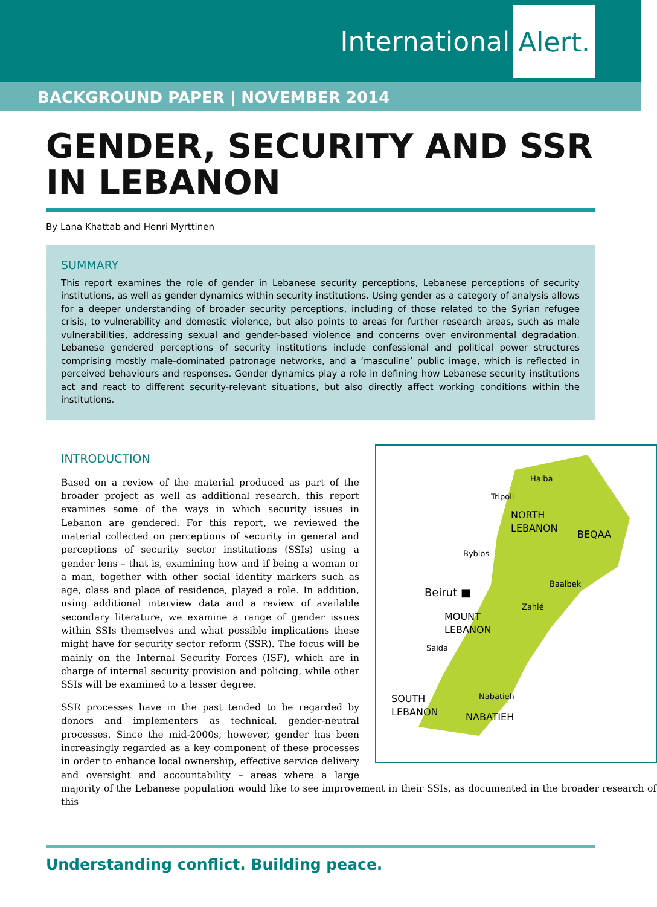International Alert.
BACKGROUND PAPER | NOVEMBER 2014
GENDER, SECURITY AND SSR IN LEBANON
By Lana Khattab and Henri Myrttinen
SUMMARY
This report examines the role of gender in Lebanese security perceptions, Lebanese perceptions of security institutions, as well as gender dynamics within security institutions. Using gender as a category of analysis allows for a deeper understanding of broader security perceptions, including of those related to the Syrian refugee crisis, to vulnerability and domestic violence, but also points to areas for further research areas, such as male vulnerabilities, addressing sexual and gender-based violence and concerns over environmental degradation. Lebanese gendered perceptions of security institutions include confessional and political power structures comprising mostly male-dominated patronage networks, and a ‘masculine’ public image, which is reflected in perceived behaviours and responses. Gender dynamics play a role in defining how Lebanese security institutions act and react to different security-relevant situations, but also directly affect working conditions within the institutions.
Halba
Tripoli
NORTH
LEBANON
BEQAA
Byblos
Baalbek
Beirut ■
Zahlé
MOUNT
LEBANON
Saida
Nabatieh
SOUTH
LEBANON
NABATIEH
INTRODUCTION
Based on a review of the material produced as part of the broader project as well as additional research, this report examines some of the ways in which security issues in Lebanon are gendered. For this report, we reviewed the material collected on perceptions of security in general and perceptions of security sector institutions (SSIs) using a gender lens – that is, examining how and if being a woman or a man, together with other social identity markers such as age, class and place of residence, played a role. In addition, using additional interview data and a review of available secondary literature, we examine a range of gender issues within SSIs themselves and what possible implications these might have for security sector reform (SSR). The focus will be mainly on the Internal Security Forces (ISF), which are in charge of internal security provision and policing, while other SSIs will be examined to a lesser degree.
SSR processes have in the past tended to be regarded by donors and implementers as technical, gender-neutral processes. Since the mid-2000s, however, gender has been increasingly regarded as a key component of these processes in order to enhance local ownership, effective service delivery and oversight and accountability – areas where a large majority of the Lebanese population would like to see improvement in their SSIs, as documented in the broader research of this
Understanding conflict. Building peace.